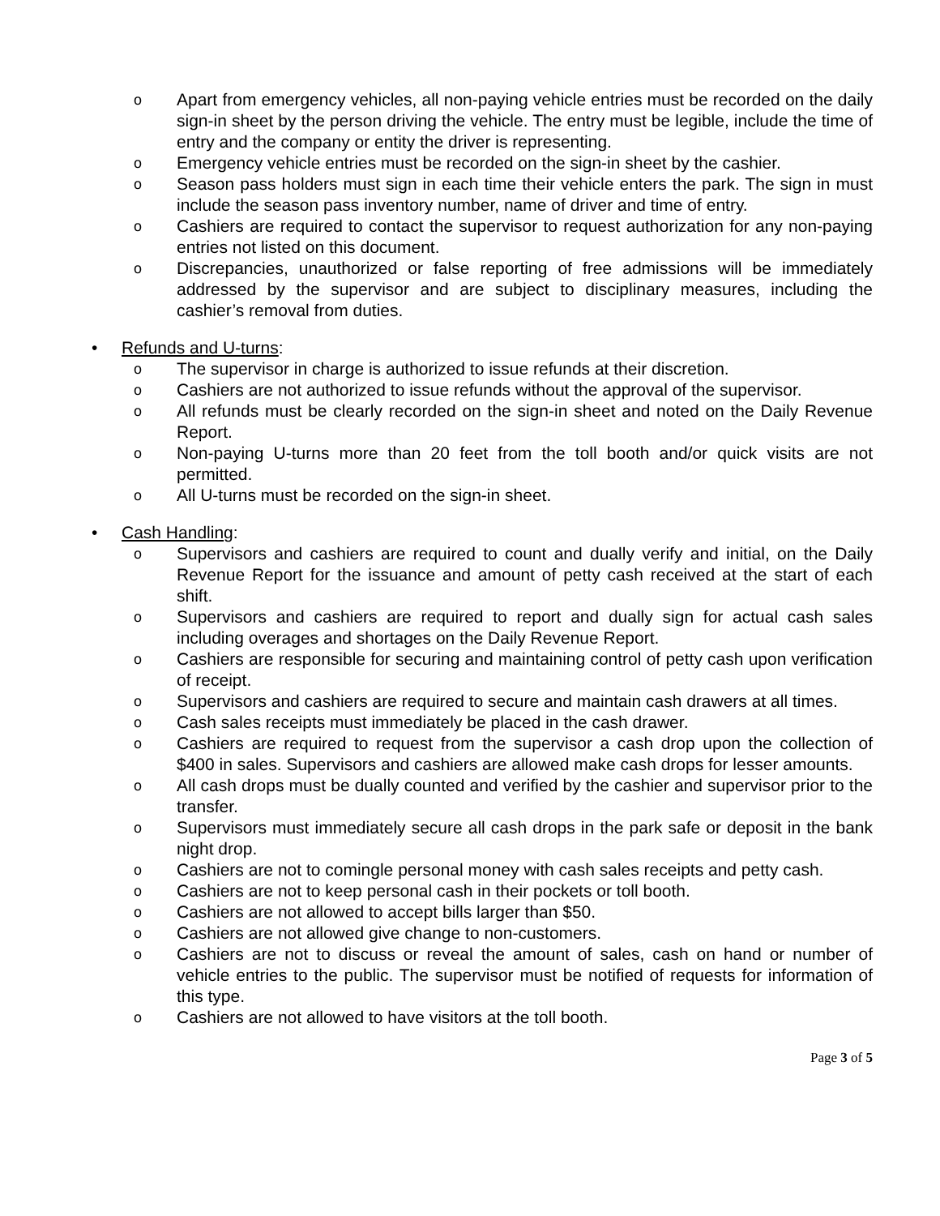o Apart from emergency vehicles, all non-paying vehicle entries must be recorded on the daily sign-in sheet by the person driving the vehicle. The entry must be legible, include the time of entry and the company or entity the driver is representing.
o Emergency vehicle entries must be recorded on the sign-in sheet by the cashier.
o Season pass holders must sign in each time their vehicle enters the park. The sign in must include the season pass inventory number, name of driver and time of entry.
o Cashiers are required to contact the supervisor to request authorization for any non-paying entries not listed on this document.
o Discrepancies, unauthorized or false reporting of free admissions will be immediately addressed by the supervisor and are subject to disciplinary measures, including the cashier’s removal from duties.
• Refunds and U-turns:
o The supervisor in charge is authorized to issue refunds at their discretion.
o Cashiers are not authorized to issue refunds without the approval of the supervisor.
o All refunds must be clearly recorded on the sign-in sheet and noted on the Daily Revenue Report.
o Non-paying U-turns more than 20 feet from the toll booth and/or quick visits are not permitted.
o All U-turns must be recorded on the sign-in sheet.
• Cash Handling:
o Supervisors and cashiers are required to count and dually verify and initial, on the Daily Revenue Report for the issuance and amount of petty cash received at the start of each shift.
o Supervisors and cashiers are required to report and dually sign for actual cash sales including overages and shortages on the Daily Revenue Report.
o Cashiers are responsible for securing and maintaining control of petty cash upon verification of receipt.
o Supervisors and cashiers are required to secure and maintain cash drawers at all times.
o Cash sales receipts must immediately be placed in the cash drawer.
o Cashiers are required to request from the supervisor a cash drop upon the collection of $400 in sales. Supervisors and cashiers are allowed make cash drops for lesser amounts.
o All cash drops must be dually counted and verified by the cashier and supervisor prior to the transfer.
o Supervisors must immediately secure all cash drops in the park safe or deposit in the bank night drop.
o Cashiers are not to comingle personal money with cash sales receipts and petty cash.
o Cashiers are not to keep personal cash in their pockets or toll booth.
o Cashiers are not allowed to accept bills larger than $50.
o Cashiers are not allowed give change to non-customers.
o Cashiers are not to discuss or reveal the amount of sales, cash on hand or number of vehicle entries to the public. The supervisor must be notified of requests for information of this type.
o Cashiers are not allowed to have visitors at the toll booth.
Page 3 of 5